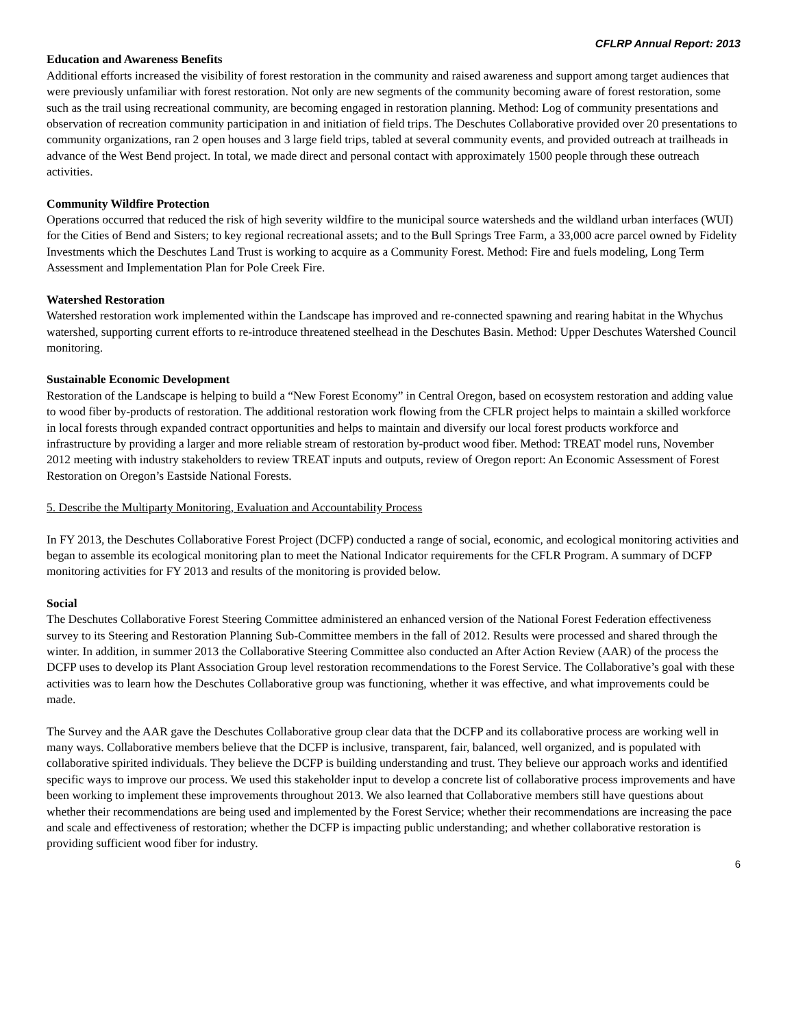CFLRP Annual Report: 2013
Education and Awareness Benefits
Additional efforts increased the visibility of forest restoration in the community and raised awareness and support among target audiences that were previously unfamiliar with forest restoration. Not only are new segments of the community becoming aware of forest restoration, some such as the trail using recreational community, are becoming engaged in restoration planning. Method: Log of community presentations and observation of recreation community participation in and initiation of field trips. The Deschutes Collaborative provided over 20 presentations to community organizations, ran 2 open houses and 3 large field trips, tabled at several community events, and provided outreach at trailheads in advance of the West Bend project. In total, we made direct and personal contact with approximately 1500 people through these outreach activities.
Community Wildfire Protection
Operations occurred that reduced the risk of high severity wildfire to the municipal source watersheds and the wildland urban interfaces (WUI) for the Cities of Bend and Sisters; to key regional recreational assets; and to the Bull Springs Tree Farm, a 33,000 acre parcel owned by Fidelity Investments which the Deschutes Land Trust is working to acquire as a Community Forest. Method: Fire and fuels modeling, Long Term Assessment and Implementation Plan for Pole Creek Fire.
Watershed Restoration
Watershed restoration work implemented within the Landscape has improved and re-connected spawning and rearing habitat in the Whychus watershed, supporting current efforts to re-introduce threatened steelhead in the Deschutes Basin. Method: Upper Deschutes Watershed Council monitoring.
Sustainable Economic Development
Restoration of the Landscape is helping to build a “New Forest Economy” in Central Oregon, based on ecosystem restoration and adding value to wood fiber by-products of restoration. The additional restoration work flowing from the CFLR project helps to maintain a skilled workforce in local forests through expanded contract opportunities and helps to maintain and diversify our local forest products workforce and infrastructure by providing a larger and more reliable stream of restoration by-product wood fiber. Method: TREAT model runs, November 2012 meeting with industry stakeholders to review TREAT inputs and outputs, review of Oregon report: An Economic Assessment of Forest Restoration on Oregon’s Eastside National Forests.
5. Describe the Multiparty Monitoring, Evaluation and Accountability Process
In FY 2013, the Deschutes Collaborative Forest Project (DCFP) conducted a range of social, economic, and ecological monitoring activities and began to assemble its ecological monitoring plan to meet the National Indicator requirements for the CFLR Program. A summary of DCFP monitoring activities for FY 2013 and results of the monitoring is provided below.
Social
The Deschutes Collaborative Forest Steering Committee administered an enhanced version of the National Forest Federation effectiveness survey to its Steering and Restoration Planning Sub-Committee members in the fall of 2012. Results were processed and shared through the winter. In addition, in summer 2013 the Collaborative Steering Committee also conducted an After Action Review (AAR) of the process the DCFP uses to develop its Plant Association Group level restoration recommendations to the Forest Service. The Collaborative’s goal with these activities was to learn how the Deschutes Collaborative group was functioning, whether it was effective, and what improvements could be made.
The Survey and the AAR gave the Deschutes Collaborative group clear data that the DCFP and its collaborative process are working well in many ways. Collaborative members believe that the DCFP is inclusive, transparent, fair, balanced, well organized, and is populated with collaborative spirited individuals. They believe the DCFP is building understanding and trust. They believe our approach works and identified specific ways to improve our process. We used this stakeholder input to develop a concrete list of collaborative process improvements and have been working to implement these improvements throughout 2013. We also learned that Collaborative members still have questions about whether their recommendations are being used and implemented by the Forest Service; whether their recommendations are increasing the pace and scale and effectiveness of restoration; whether the DCFP is impacting public understanding; and whether collaborative restoration is providing sufficient wood fiber for industry.
6